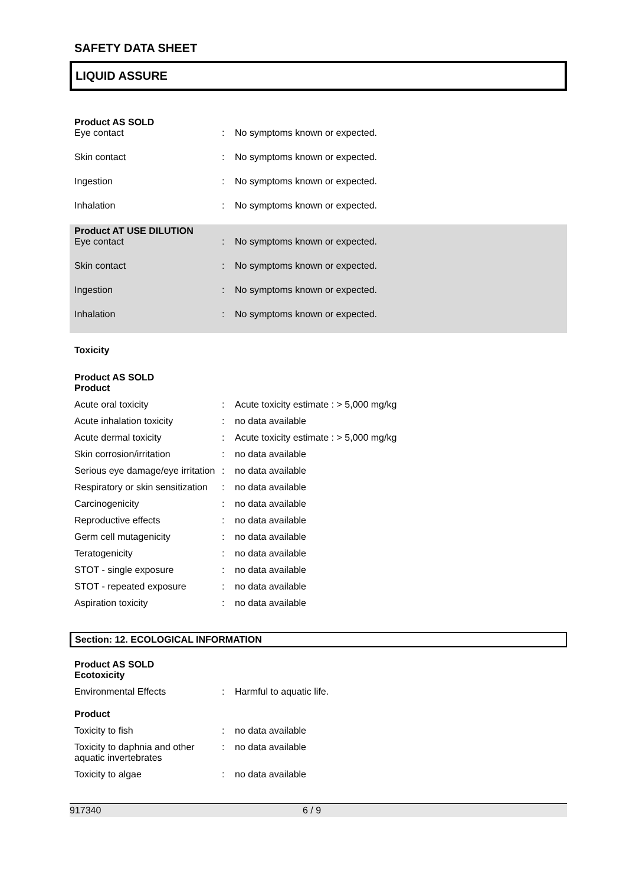SAFETY DATA SHEET
LIQUID ASSURE
Product AS SOLD
| Eye contact | : | No symptoms known or expected. |
| Skin contact | : | No symptoms known or expected. |
| Ingestion | : | No symptoms known or expected. |
| Inhalation | : | No symptoms known or expected. |
Product AT USE DILUTION
| Eye contact | : | No symptoms known or expected. |
| Skin contact | : | No symptoms known or expected. |
| Ingestion | : | No symptoms known or expected. |
| Inhalation | : | No symptoms known or expected. |
Toxicity
Product AS SOLD
Product
| Acute oral toxicity | : | Acute toxicity estimate : > 5,000 mg/kg |
| Acute inhalation toxicity | : | no data available |
| Acute dermal toxicity | : | Acute toxicity estimate : > 5,000 mg/kg |
| Skin corrosion/irritation | : | no data available |
| Serious eye damage/eye irritation | : | no data available |
| Respiratory or skin sensitization | : | no data available |
| Carcinogenicity | : | no data available |
| Reproductive effects | : | no data available |
| Germ cell mutagenicity | : | no data available |
| Teratogenicity | : | no data available |
| STOT - single exposure | : | no data available |
| STOT - repeated exposure | : | no data available |
| Aspiration toxicity | : | no data available |
Section: 12. ECOLOGICAL INFORMATION
Product AS SOLD
Ecotoxicity
| Environmental Effects | : | Harmful to aquatic life. |
Product
| Toxicity to fish | : | no data available |
| Toxicity to daphnia and other aquatic invertebrates | : | no data available |
| Toxicity to algae | : | no data available |
917340 6 / 9